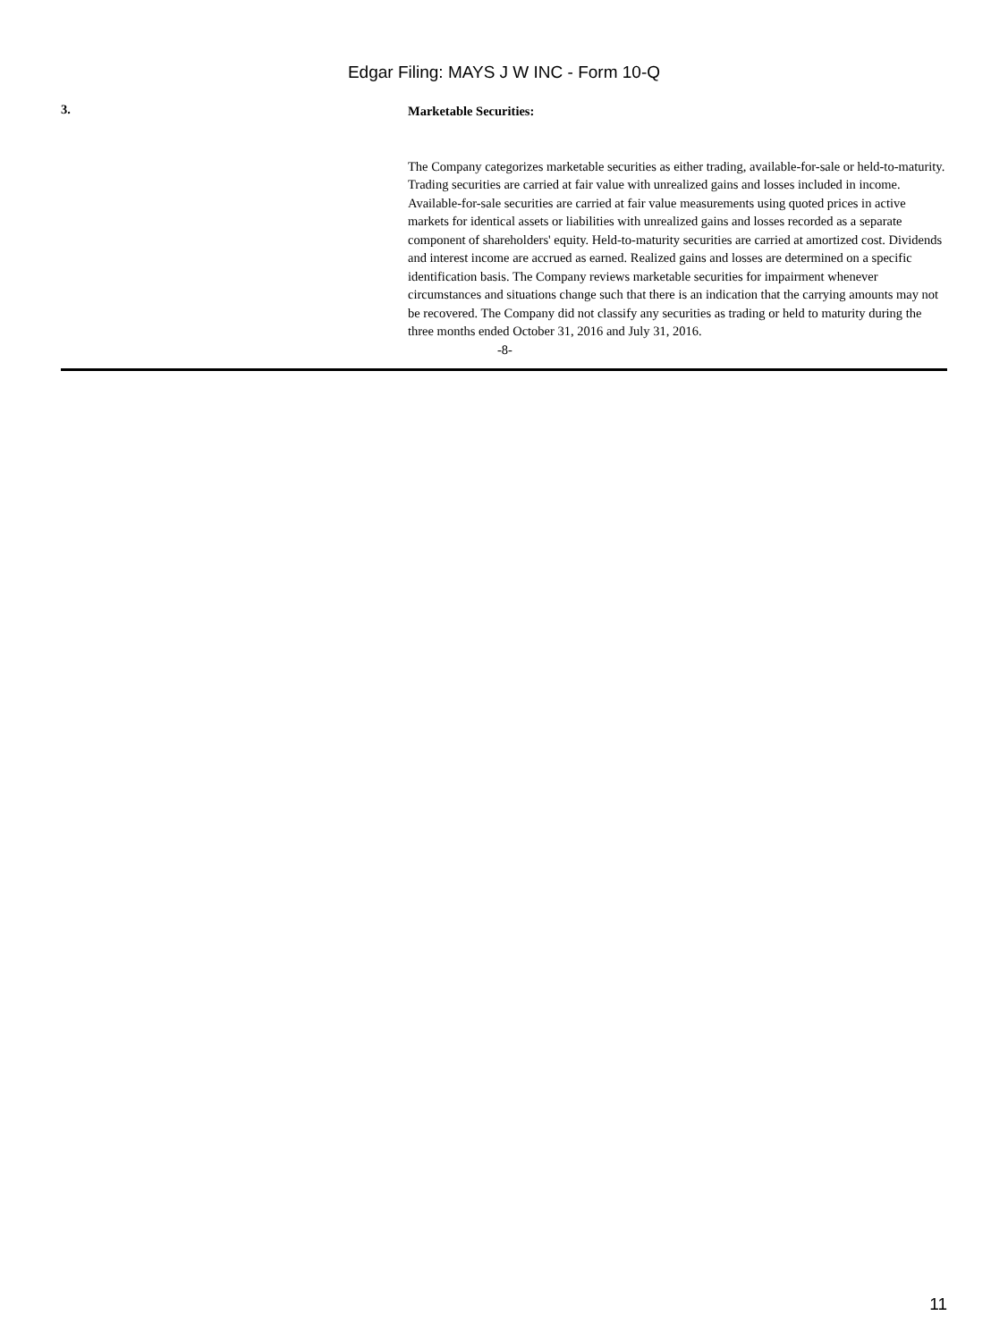Edgar Filing: MAYS J W INC - Form 10-Q
3.
Marketable Securities:
The Company categorizes marketable securities as either trading, available-for-sale or held-to-maturity. Trading securities are carried at fair value with unrealized gains and losses included in income. Available-for-sale securities are carried at fair value measurements using quoted prices in active markets for identical assets or liabilities with unrealized gains and losses recorded as a separate component of shareholders' equity. Held-to-maturity securities are carried at amortized cost. Dividends and interest income are accrued as earned. Realized gains and losses are determined on a specific identification basis. The Company reviews marketable securities for impairment whenever circumstances and situations change such that there is an indication that the carrying amounts may not be recovered. The Company did not classify any securities as trading or held to maturity during the three months ended October 31, 2016 and July 31, 2016.
-8-
11